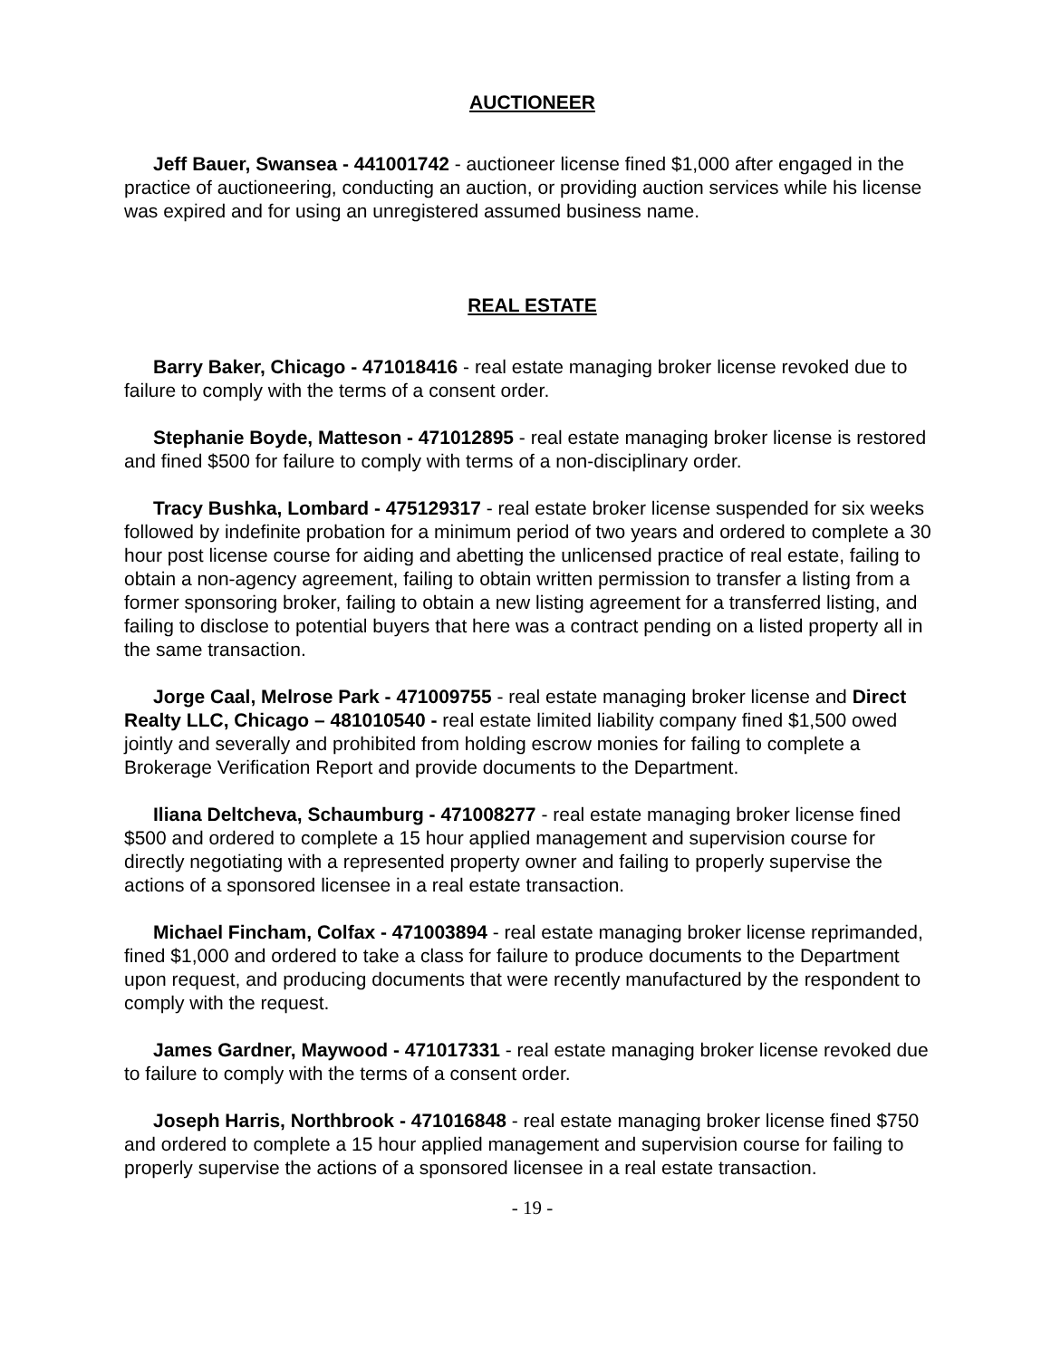AUCTIONEER
Jeff Bauer, Swansea - 441001742 - auctioneer license fined $1,000 after engaged in the practice of auctioneering, conducting an auction, or providing auction services while his license was expired and for using an unregistered assumed business name.
REAL ESTATE
Barry Baker, Chicago - 471018416 - real estate managing broker license revoked due to failure to comply with the terms of a consent order.
Stephanie Boyde, Matteson - 471012895 - real estate managing broker license is restored and fined $500 for failure to comply with terms of a non-disciplinary order.
Tracy Bushka, Lombard - 475129317 - real estate broker license suspended for six weeks followed by indefinite probation for a minimum period of two years and ordered to complete a 30 hour post license course for aiding and abetting the unlicensed practice of real estate, failing to obtain a non-agency agreement, failing to obtain written permission to transfer a listing from a former sponsoring broker, failing to obtain a new listing agreement for a transferred listing, and failing to disclose to potential buyers that here was a contract pending on a listed property all in the same transaction.
Jorge Caal, Melrose Park - 471009755 - real estate managing broker license and Direct Realty LLC, Chicago – 481010540 - real estate limited liability company fined $1,500 owed jointly and severally and prohibited from holding escrow monies for failing to complete a Brokerage Verification Report and provide documents to the Department.
Iliana Deltcheva, Schaumburg - 471008277 - real estate managing broker license fined $500 and ordered to complete a 15 hour applied management and supervision course for directly negotiating with a represented property owner and failing to properly supervise the actions of a sponsored licensee in a real estate transaction.
Michael Fincham, Colfax - 471003894 - real estate managing broker license reprimanded, fined $1,000 and ordered to take a class for failure to produce documents to the Department upon request, and producing documents that were recently manufactured by the respondent to comply with the request.
James Gardner, Maywood - 471017331 - real estate managing broker license revoked due to failure to comply with the terms of a consent order.
Joseph Harris, Northbrook - 471016848 - real estate managing broker license fined $750 and ordered to complete a 15 hour applied management and supervision course for failing to properly supervise the actions of a sponsored licensee in a real estate transaction.
- 19 -